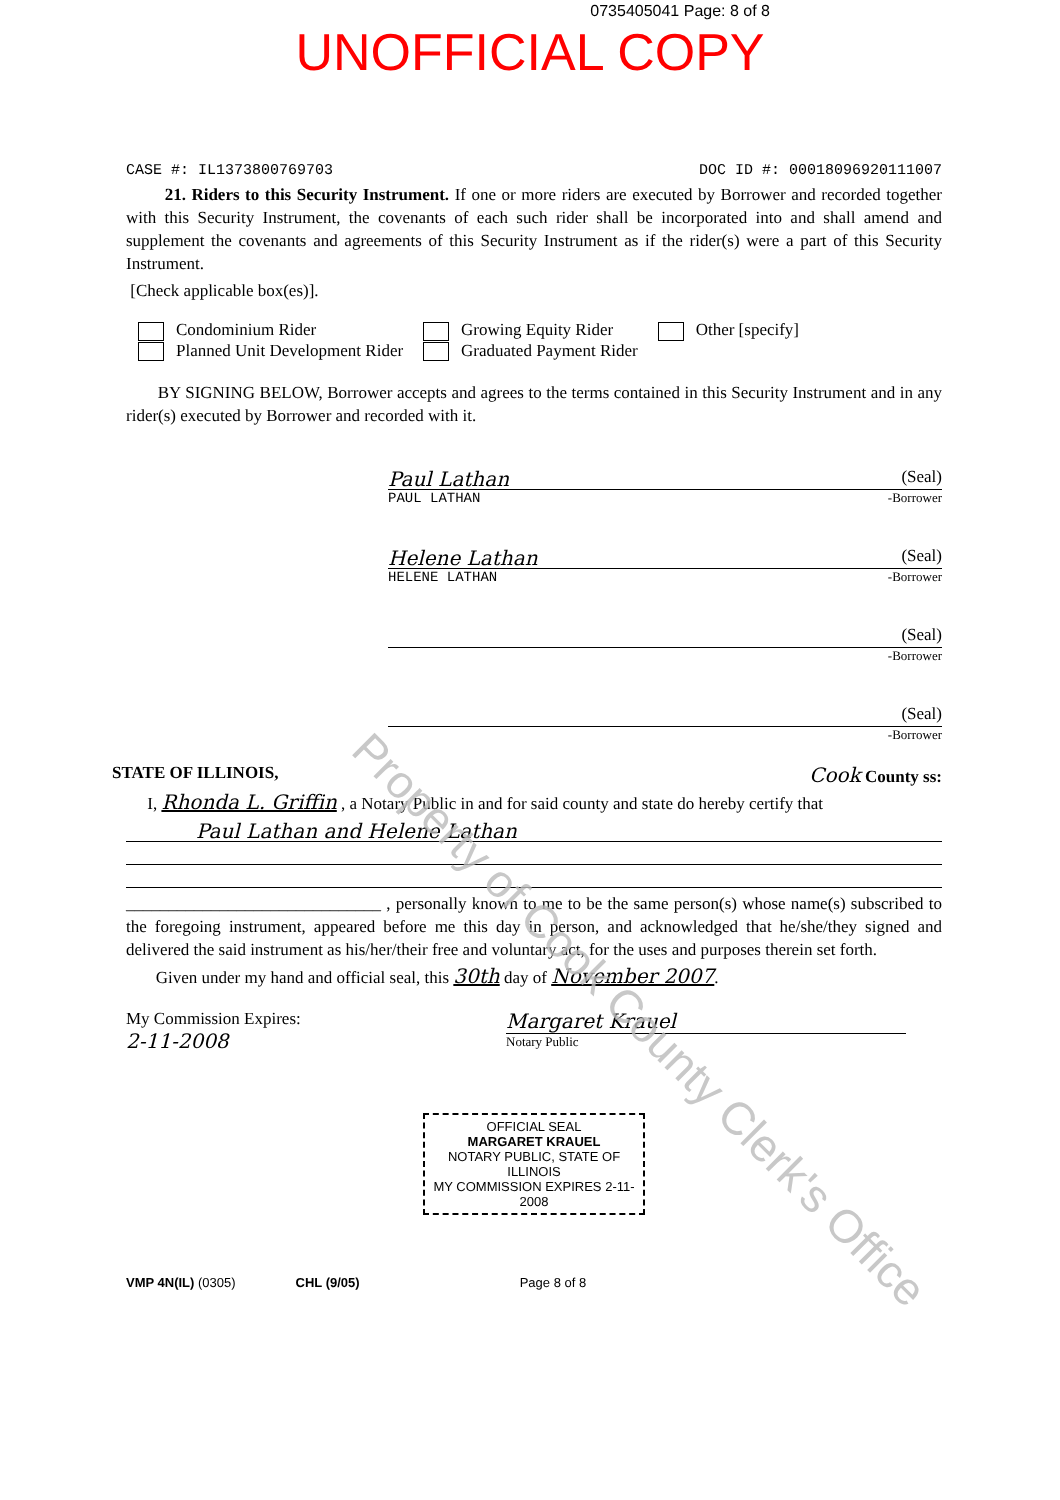0735405041 Page: 8 of 8
UNOFFICIAL COPY
CASE #: IL1373800769703 DOC ID #: 00018096920111007
21. Riders to this Security Instrument. If one or more riders are executed by Borrower and recorded together with this Security Instrument, the covenants of each such rider shall be incorporated into and shall amend and supplement the covenants and agreements of this Security Instrument as if the rider(s) were a part of this Security Instrument.
[Check applicable box(es)].
Condominium Rider
Planned Unit Development Rider
Growing Equity Rider
Graduated Payment Rider
Other [specify]
BY SIGNING BELOW, Borrower accepts and agrees to the terms contained in this Security Instrument and in any rider(s) executed by Borrower and recorded with it.
Paul Lathan (Seal)
PAUL LATHAN -Borrower
Helene Lathan (Seal)
HELENE LATHAN -Borrower
(Seal)
-Borrower
(Seal)
-Borrower
STATE OF ILLINOIS, Cook County ss:
I, Rhonda L. Griffin , a Notary Public in and for said county and state do hereby certify that
Paul Lathan and Helene Lathan
______________________________ , personally known to me to be the same person(s) whose name(s) subscribed to the foregoing instrument, appeared before me this day in person, and acknowledged that he/she/they signed and delivered the said instrument as his/her/their free and voluntary act, for the uses and purposes therein set forth.
Given under my hand and official seal, this 30th day of November 2007.
My Commission Expires:
2-11-2008
Margaret Krauel
Notary Public
OFFICIAL SEAL
MARGARET KRAUEL
NOTARY PUBLIC, STATE OF ILLINOIS
MY COMMISSION EXPIRES 2-11-2008
VMP 4N(IL) (0305) CHL (9/05) Page 8 of 8
Property of Cook County Clerk's Office